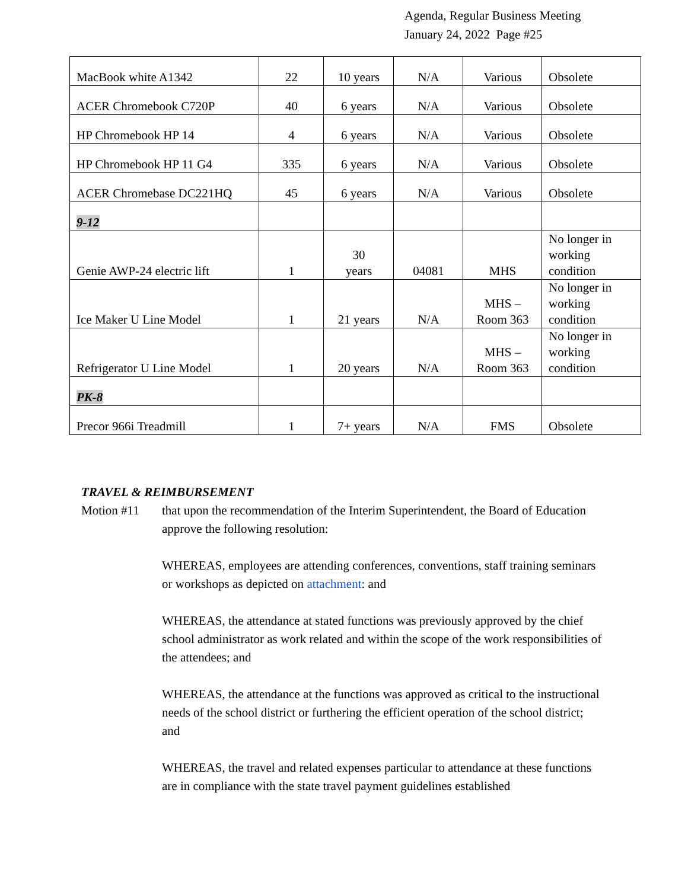Agenda, Regular Business Meeting
January 24, 2022 Page #25
| MacBook white A1342 | 22 | 10 years | N/A | Various | Obsolete |
| ACER Chromebook C720P | 40 | 6 years | N/A | Various | Obsolete |
| HP Chromebook HP 14 | 4 | 6 years | N/A | Various | Obsolete |
| HP Chromebook HP 11 G4 | 335 | 6 years | N/A | Various | Obsolete |
| ACER Chromebase DC221HQ | 45 | 6 years | N/A | Various | Obsolete |
| 9-12 | | | | | |
| Genie AWP-24 electric lift | 1 | 30 years | 04081 | MHS | No longer in working condition |
| Ice Maker U Line Model | 1 | 21 years | N/A | MHS – Room 363 | No longer in working condition |
| Refrigerator U Line Model | 1 | 20 years | N/A | MHS – Room 363 | No longer in working condition |
| PK-8 | | | | | |
| Precor 966i Treadmill | 1 | 7+ years | N/A | FMS | Obsolete |
TRAVEL & REIMBURSEMENT
Motion #11 that upon the recommendation of the Interim Superintendent, the Board of Education approve the following resolution:
WHEREAS, employees are attending conferences, conventions, staff training seminars or workshops as depicted on attachment: and
WHEREAS, the attendance at stated functions was previously approved by the chief school administrator as work related and within the scope of the work responsibilities of the attendees; and
WHEREAS, the attendance at the functions was approved as critical to the instructional needs of the school district or furthering the efficient operation of the school district; and
WHEREAS, the travel and related expenses particular to attendance at these functions are in compliance with the state travel payment guidelines established